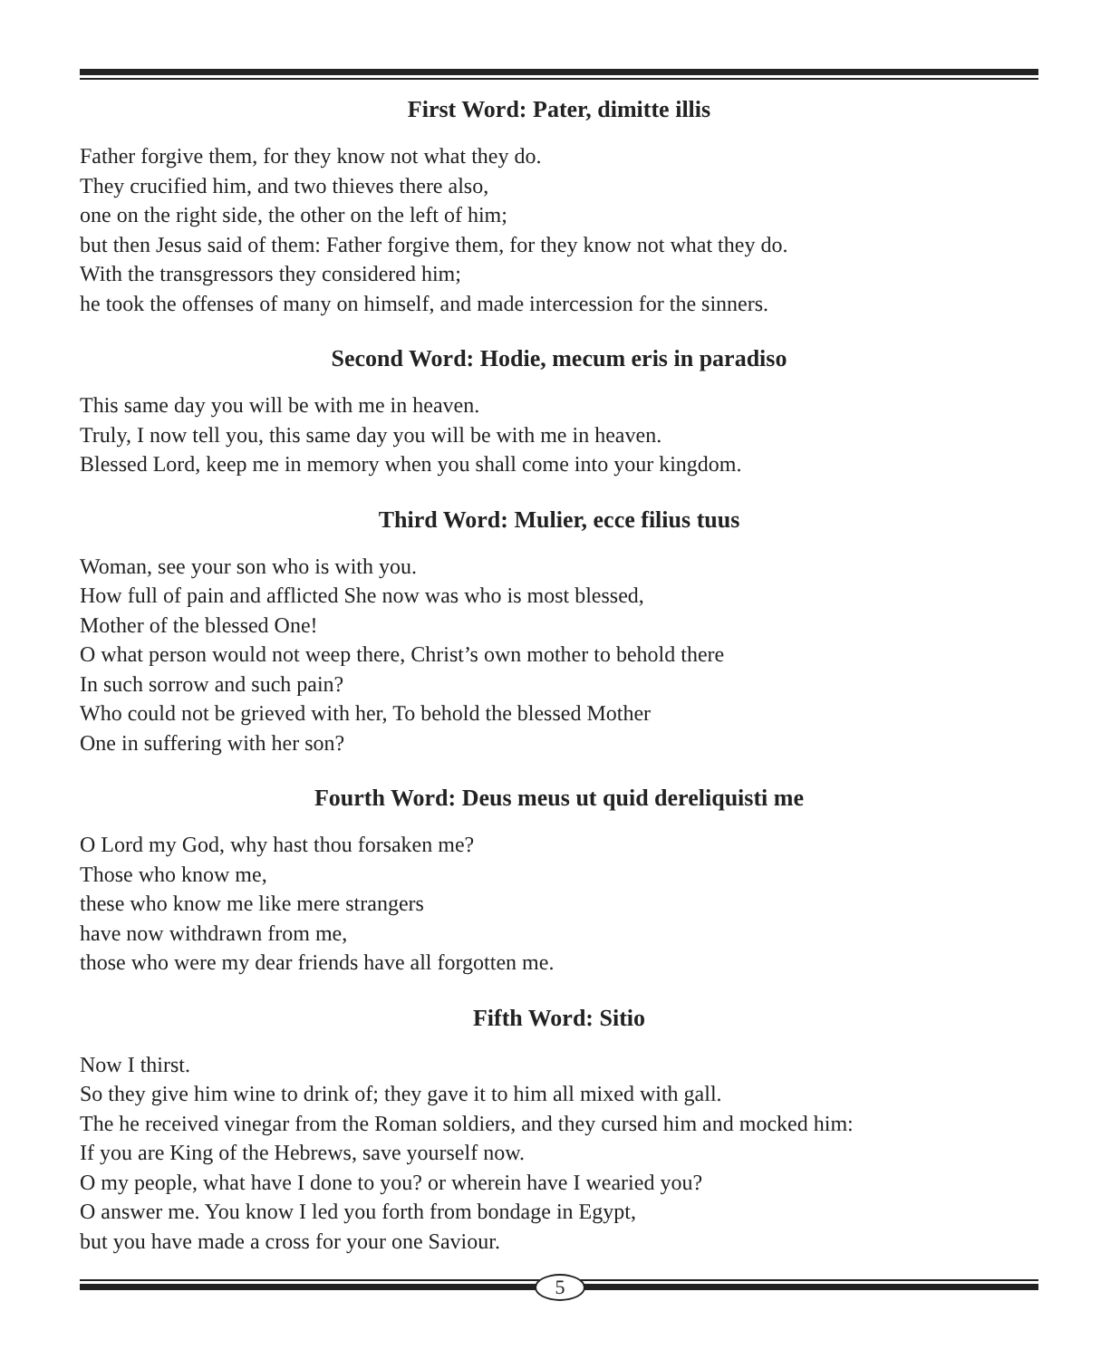First Word: Pater, dimitte illis
Father forgive them, for they know not what they do.
They crucified him, and two thieves there also,
one on the right side, the other on the left of him;
but then Jesus said of them: Father forgive them, for they know not what they do.
With the transgressors they considered him;
he took the offenses of many on himself, and made intercession for the sinners.
Second Word: Hodie, mecum eris in paradiso
This same day you will be with me in heaven.
Truly, I now tell you, this same day you will be with me in heaven.
Blessed Lord, keep me in memory when you shall come into your kingdom.
Third Word: Mulier, ecce filius tuus
Woman, see your son who is with you.
How full of pain and afflicted She now was who is most blessed,
Mother of the blessed One!
O what person would not weep there, Christ’s own mother to behold there
In such sorrow and such pain?
Who could not be grieved with her, To behold the blessed Mother
One in suffering with her son?
Fourth Word: Deus meus ut quid dereliquisti me
O Lord my God, why hast thou forsaken me?
Those who know me,
these who know me like mere strangers
have now withdrawn from me,
those who were my dear friends have all forgotten me.
Fifth Word: Sitio
Now I thirst.
So they give him wine to drink of; they gave it to him all mixed with gall.
The he received vinegar from the Roman soldiers, and they cursed him and mocked him:
If you are King of the Hebrews, save yourself now.
O my people, what have I done to you? or wherein have I wearied you?
O answer me. You know I led you forth from bondage in Egypt,
but you have made a cross for your one Saviour.
5